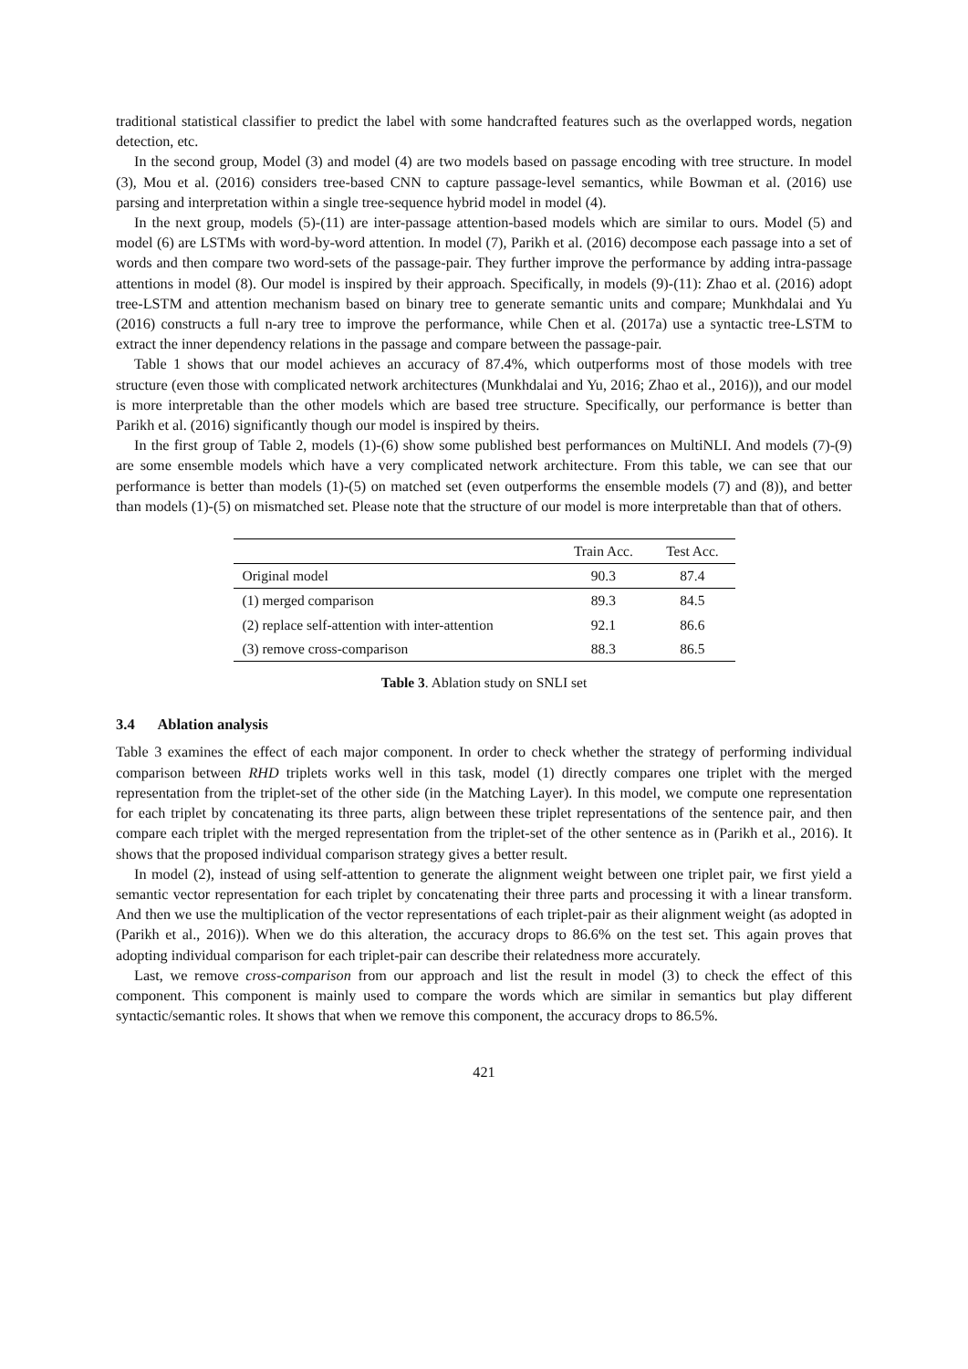traditional statistical classifier to predict the label with some handcrafted features such as the overlapped words, negation detection, etc.
In the second group, Model (3) and model (4) are two models based on passage encoding with tree structure. In model (3), Mou et al. (2016) considers tree-based CNN to capture passage-level semantics, while Bowman et al. (2016) use parsing and interpretation within a single tree-sequence hybrid model in model (4).
In the next group, models (5)-(11) are inter-passage attention-based models which are similar to ours. Model (5) and model (6) are LSTMs with word-by-word attention. In model (7), Parikh et al. (2016) decompose each passage into a set of words and then compare two word-sets of the passage-pair. They further improve the performance by adding intra-passage attentions in model (8). Our model is inspired by their approach. Specifically, in models (9)-(11): Zhao et al. (2016) adopt tree-LSTM and attention mechanism based on binary tree to generate semantic units and compare; Munkhdalai and Yu (2016) constructs a full n-ary tree to improve the performance, while Chen et al. (2017a) use a syntactic tree-LSTM to extract the inner dependency relations in the passage and compare between the passage-pair.
Table 1 shows that our model achieves an accuracy of 87.4%, which outperforms most of those models with tree structure (even those with complicated network architectures (Munkhdalai and Yu, 2016; Zhao et al., 2016)), and our model is more interpretable than the other models which are based tree structure. Specifically, our performance is better than Parikh et al. (2016) significantly though our model is inspired by theirs.
In the first group of Table 2, models (1)-(6) show some published best performances on MultiNLI. And models (7)-(9) are some ensemble models which have a very complicated network architecture. From this table, we can see that our performance is better than models (1)-(5) on matched set (even outperforms the ensemble models (7) and (8)), and better than models (1)-(5) on mismatched set. Please note that the structure of our model is more interpretable than that of others.
| | Train Acc. | Test Acc. |
| --- | --- | --- |
| Original model | 90.3 | 87.4 |
| (1) merged comparison | 89.3 | 84.5 |
| (2) replace self-attention with inter-attention | 92.1 | 86.6 |
| (3) remove cross-comparison | 88.3 | 86.5 |
Table 3. Ablation study on SNLI set
3.4 Ablation analysis
Table 3 examines the effect of each major component. In order to check whether the strategy of performing individual comparison between RHD triplets works well in this task, model (1) directly compares one triplet with the merged representation from the triplet-set of the other side (in the Matching Layer). In this model, we compute one representation for each triplet by concatenating its three parts, align between these triplet representations of the sentence pair, and then compare each triplet with the merged representation from the triplet-set of the other sentence as in (Parikh et al., 2016). It shows that the proposed individual comparison strategy gives a better result.
In model (2), instead of using self-attention to generate the alignment weight between one triplet pair, we first yield a semantic vector representation for each triplet by concatenating their three parts and processing it with a linear transform. And then we use the multiplication of the vector representations of each triplet-pair as their alignment weight (as adopted in (Parikh et al., 2016)). When we do this alteration, the accuracy drops to 86.6% on the test set. This again proves that adopting individual comparison for each triplet-pair can describe their relatedness more accurately.
Last, we remove cross-comparison from our approach and list the result in model (3) to check the effect of this component. This component is mainly used to compare the words which are similar in semantics but play different syntactic/semantic roles. It shows that when we remove this component, the accuracy drops to 86.5%.
421